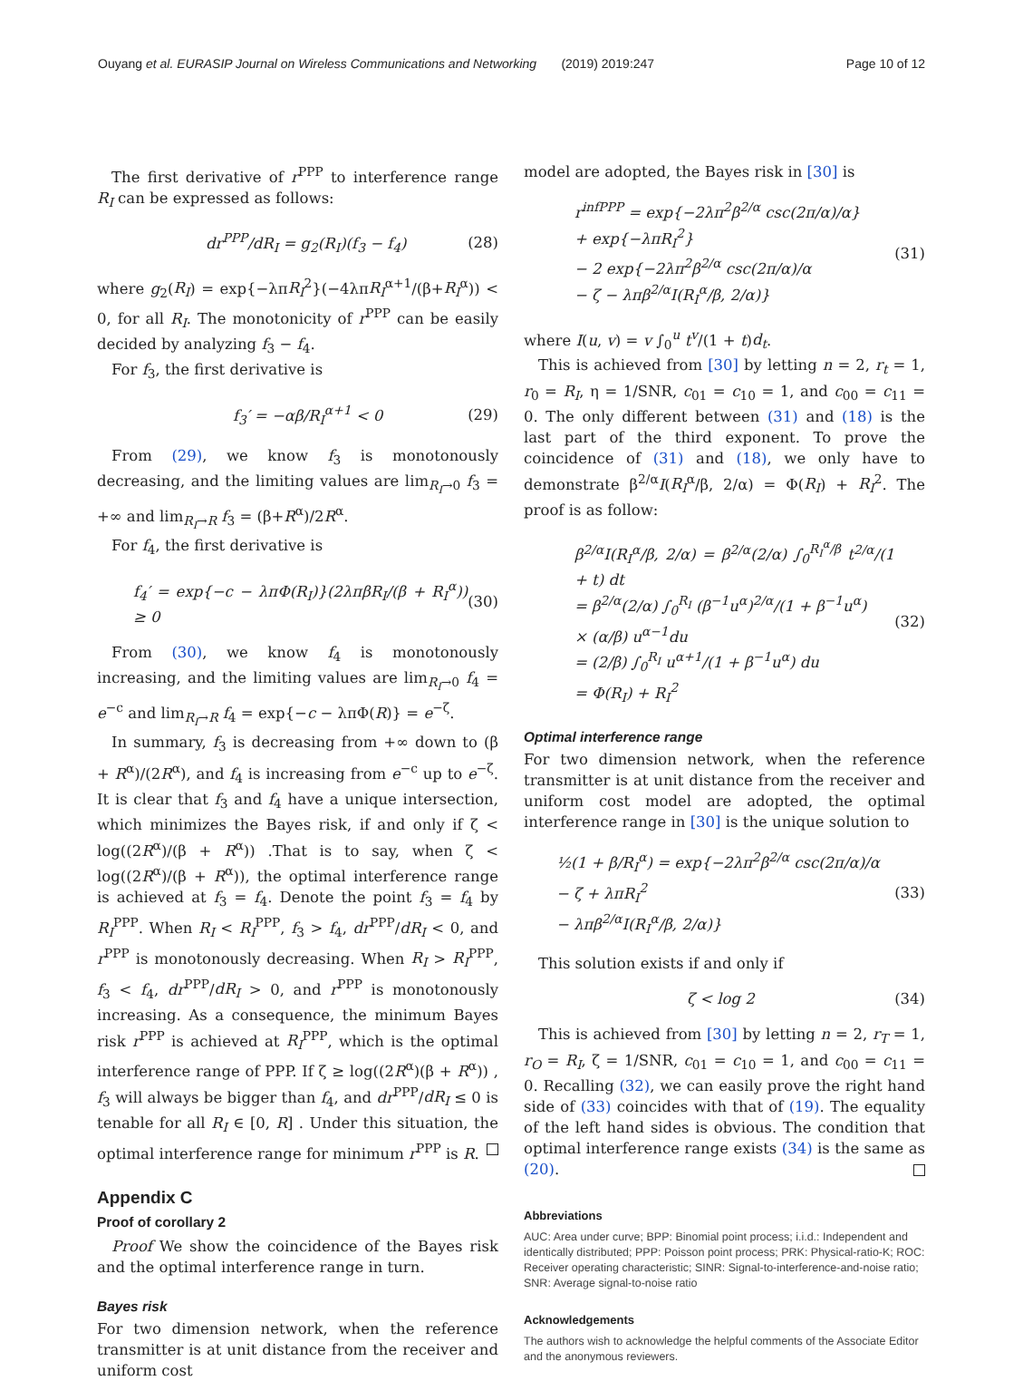Ouyang et al. EURASIP Journal on Wireless Communications and Networking (2019) 2019:247 Page 10 of 12
The first derivative of r<sup>PPP</sup> to interference range R<sub>I</sub> can be expressed as follows:
dr<sup>PPP</sup>/dR<sub>I</sub> = g<sub>2</sub>(R<sub>I</sub>)(f<sub>3</sub> − f<sub>4</sub>) (28)
where g<sub>2</sub>(R<sub>I</sub>) = exp{−λπR<sub>I</sub><sup>2</sup>}(−4λπR<sub>I</sub><sup>α+1</sup>/(β+R<sub>I</sub><sup>α</sup>)) < 0, for all R<sub>I</sub>. The monotonicity of r<sup>PPP</sup> can be easily decided by analyzing f<sub>3</sub> − f<sub>4</sub>.
For f<sub>3</sub>, the first derivative is
f<sub>3</sub>′ = −αβ/R<sub>I</sub><sup>α+1</sup> < 0 (29)
From (29), we know f<sub>3</sub> is monotonously decreasing, and the limiting values are lim<sub>R<sub>I</sub>→0</sub> f<sub>3</sub> = +∞ and lim<sub>R<sub>I</sub>→R</sub> f<sub>3</sub> = (β+R<sup>α</sup>)/2R<sup>α</sup>.
For f<sub>4</sub>, the first derivative is
f<sub>4</sub>′ = exp{−c − λπΦ(R<sub>I</sub>)}(2λπβR<sub>I</sub>/(β + R<sub>I</sub><sup>α</sup>)) ≥ 0 (30)
From (30), we know f<sub>4</sub> is monotonously increasing, and the limiting values are lim<sub>R<sub>I</sub>→0</sub> f<sub>4</sub> = e<sup>−c</sup> and lim<sub>R<sub>I</sub>→R</sub> f<sub>4</sub> = exp{−c − λπΦ(R)} = e<sup>−ζ</sup>.
In summary, f<sub>3</sub> is decreasing from +∞ down to (β + R<sup>α</sup>)/(2R<sup>α</sup>), and f<sub>4</sub> is increasing from e<sup>−c</sup> up to e<sup>−ζ</sup>. It is clear that f<sub>3</sub> and f<sub>4</sub> have a unique intersection, which minimizes the Bayes risk, if and only if ζ < log((2R<sup>α</sup>)/(β + R<sup>α</sup>)) .That is to say, when ζ < log((2R<sup>α</sup>)/(β + R<sup>α</sup>)), the optimal interference range is achieved at f<sub>3</sub> = f<sub>4</sub>. Denote the point f<sub>3</sub> = f<sub>4</sub> by R<sub>I</sub><sup>PPP</sup>. When R<sub>I</sub> < R<sub>I</sub><sup>PPP</sup>, f<sub>3</sub> > f<sub>4</sub>, dr<sup>PPP</sup>/dR<sub>I</sub> < 0, and r<sup>PPP</sup> is monotonously decreasing. When R<sub>I</sub> > R<sub>I</sub><sup>PPP</sup>, f<sub>3</sub> < f<sub>4</sub>, dr<sup>PPP</sup>/dR<sub>I</sub> > 0, and r<sup>PPP</sup> is monotonously increasing. As a consequence, the minimum Bayes risk r<sup>PPP</sup> is achieved at R<sub>I</sub><sup>PPP</sup>, which is the optimal interference range of PPP. If ζ ≥ log((2R<sup>α</sup>)(β + R<sup>α</sup>)) , f<sub>3</sub> will always be bigger than f<sub>4</sub>, and dr<sup>PPP</sup>/dR<sub>I</sub> ≤ 0 is tenable for all R<sub>I</sub> ∈ [0, R] . Under this situation, the optimal interference range for minimum r<sup>PPP</sup> is R.
Appendix C
Proof of corollary 2
Proof We show the coincidence of the Bayes risk and the optimal interference range in turn.
Bayes risk
For two dimension network, when the reference transmitter is at unit distance from the receiver and uniform cost
model are adopted, the Bayes risk in [30] is
r<sup>infPPP</sup> = exp{−2λπ<sup>2</sup>β<sup>2/α</sup> csc(2π/α)/α}
+ exp{−λπR<sub>I</sub><sup>2</sup>}
− 2 exp{−2λπ<sup>2</sup>β<sup>2/α</sup> csc(2π/α)/α
− ζ − λπβ<sup>2/α</sup>I(R<sub>I</sub><sup>α</sup>/β, 2/α)} (31)
where I(u, v) = v ∫<sub>0</sub><sup>u</sup> t<sup>v</sup>/(1 + t)d<sub>t</sub>.
This is achieved from [30] by letting n = 2, r<sub>t</sub> = 1, r<sub>0</sub> = R<sub>I</sub>, η = 1/SNR, c<sub>01</sub> = c<sub>10</sub> = 1, and c<sub>00</sub> = c<sub>11</sub> = 0. The only different between (31) and (18) is the last part of the third exponent. To prove the coincidence of (31) and (18), we only have to demonstrate β<sup>2/α</sup>I(R<sub>I</sub><sup>α</sup>/β, 2/α) = Φ(R<sub>I</sub>) + R<sub>I</sub><sup>2</sup>. The proof is as follow:
β<sup>2/α</sup>I(R<sub>I</sub><sup>α</sup>/β, 2/α) = β<sup>2/α</sup>(2/α) ∫<sub>0</sub><sup>R<sub>I</sub><sup>α</sup>/β</sup> t<sup>2/α</sup>/(1 + t) dt
= β<sup>2/α</sup>(2/α) ∫<sub>0</sub><sup>R<sub>I</sub></sup> (β<sup>−1</sup>u<sup>α</sup>)<sup>2/α</sup>/(1 + β<sup>−1</sup>u<sup>α</sup>)
× (α/β) u<sup>α−1</sup>du
= (2/β) ∫<sub>0</sub><sup>R<sub>I</sub></sup> u<sup>α+1</sup>/(1 + β<sup>−1</sup>u<sup>α</sup>) du
= Φ(R<sub>I</sub>) + R<sub>I</sub><sup>2</sup> (32)
Optimal interference range
For two dimension network, when the reference transmitter is at unit distance from the receiver and uniform cost model are adopted, the optimal interference range in [30] is the unique solution to
½(1 + β/R<sub>I</sub><sup>α</sup>) = exp{−2λπ<sup>2</sup>β<sup>2/α</sup> csc(2π/α)/α
− ζ + λπR<sub>I</sub><sup>2</sup>
− λπβ<sup>2/α</sup>I(R<sub>I</sub><sup>α</sup>/β, 2/α)} (33)
This solution exists if and only if
ζ < log 2 (34)
This is achieved from [30] by letting n = 2, r<sub>T</sub> = 1, r<sub>O</sub> = R<sub>I</sub>, ζ = 1/SNR, c<sub>01</sub> = c<sub>10</sub> = 1, and c<sub>00</sub> = c<sub>11</sub> = 0. Recalling (32), we can easily prove the right hand side of (33) coincides with that of (19). The equality of the left hand sides is obvious. The condition that optimal interference range exists (34) is the same as (20).
Abbreviations
AUC: Area under curve; BPP: Binomial point process; i.i.d.: Independent and identically distributed; PPP: Poisson point process; PRK: Physical-ratio-K; ROC: Receiver operating characteristic; SINR: Signal-to-interference-and-noise ratio; SNR: Average signal-to-noise ratio
Acknowledgements
The authors wish to acknowledge the helpful comments of the Associate Editor and the anonymous reviewers.